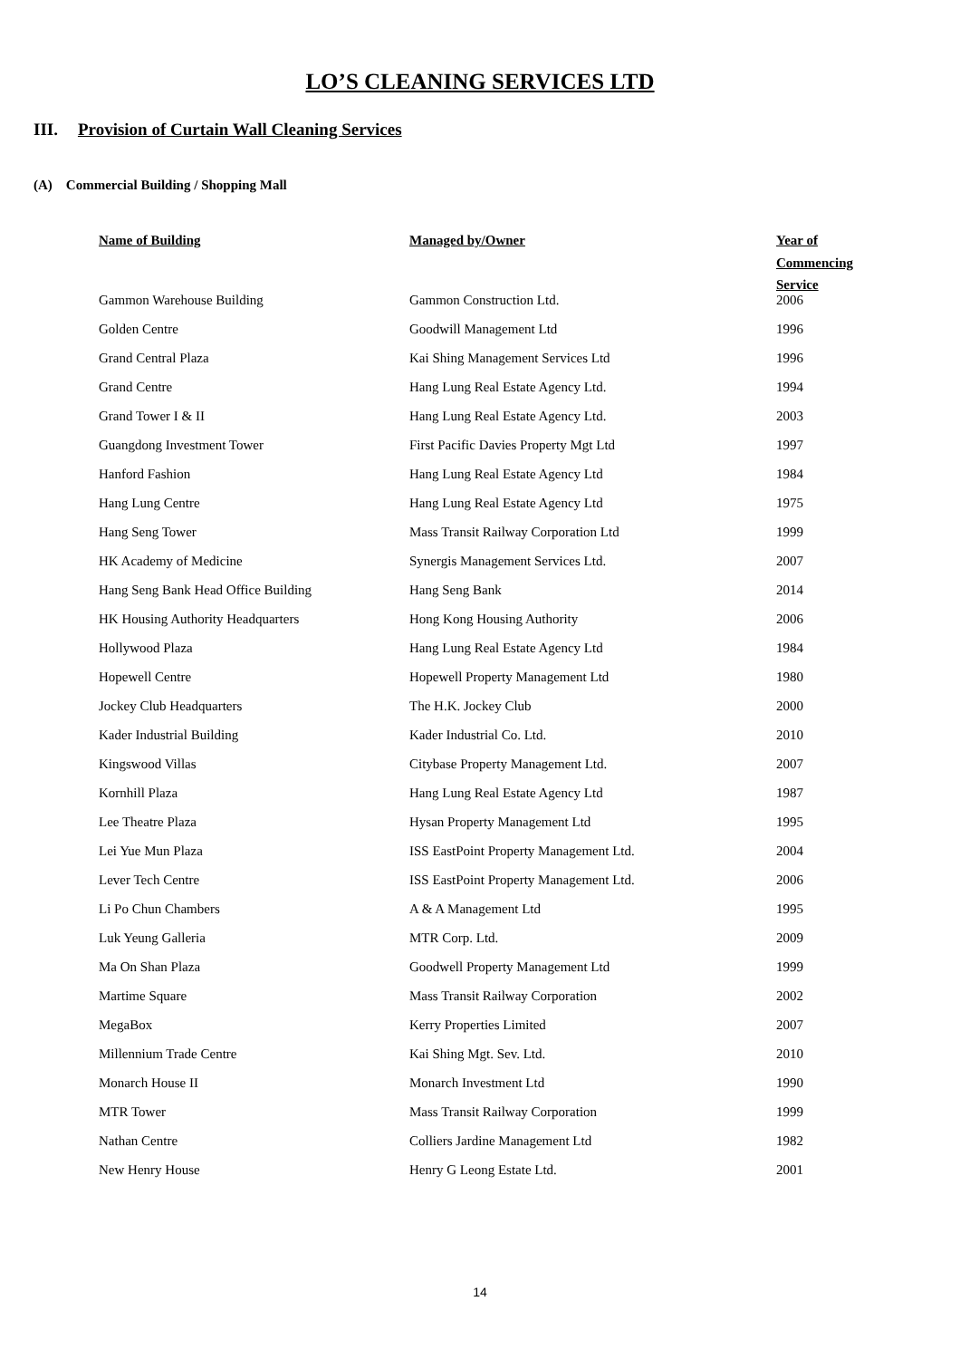LO’S CLEANING SERVICES LTD
III. Provision of Curtain Wall Cleaning Services
(A) Commercial Building / Shopping Mall
| Name of Building | Managed by/Owner | Year of Commencing Service |
| --- | --- | --- |
| Gammon Warehouse Building | Gammon Construction Ltd. | 2006 |
| Golden Centre | Goodwill Management Ltd | 1996 |
| Grand Central Plaza | Kai Shing Management Services Ltd | 1996 |
| Grand Centre | Hang Lung Real Estate Agency Ltd. | 1994 |
| Grand Tower I & II | Hang Lung Real Estate Agency Ltd. | 2003 |
| Guangdong Investment Tower | First Pacific Davies Property Mgt Ltd | 1997 |
| Hanford Fashion | Hang Lung Real Estate Agency Ltd | 1984 |
| Hang Lung Centre | Hang Lung Real Estate Agency Ltd | 1975 |
| Hang Seng Tower | Mass Transit Railway Corporation Ltd | 1999 |
| HK Academy of Medicine | Synergis Management Services Ltd. | 2007 |
| Hang Seng Bank Head Office Building | Hang Seng Bank | 2014 |
| HK Housing Authority Headquarters | Hong Kong Housing Authority | 2006 |
| Hollywood Plaza | Hang Lung Real Estate Agency Ltd | 1984 |
| Hopewell Centre | Hopewell Property Management Ltd | 1980 |
| Jockey Club Headquarters | The H.K. Jockey Club | 2000 |
| Kader Industrial Building | Kader Industrial Co. Ltd. | 2010 |
| Kingswood Villas | Citybase Property Management Ltd. | 2007 |
| Kornhill Plaza | Hang Lung Real Estate Agency Ltd | 1987 |
| Lee Theatre Plaza | Hysan Property Management Ltd | 1995 |
| Lei Yue Mun Plaza | ISS EastPoint Property Management Ltd. | 2004 |
| Lever Tech Centre | ISS EastPoint Property Management Ltd. | 2006 |
| Li Po Chun Chambers | A & A Management Ltd | 1995 |
| Luk Yeung Galleria | MTR Corp. Ltd. | 2009 |
| Ma On Shan Plaza | Goodwell Property Management Ltd | 1999 |
| Martime Square | Mass Transit Railway Corporation | 2002 |
| MegaBox | Kerry Properties Limited | 2007 |
| Millennium Trade Centre | Kai Shing Mgt. Sev. Ltd. | 2010 |
| Monarch House II | Monarch Investment Ltd | 1990 |
| MTR Tower | Mass Transit Railway Corporation | 1999 |
| Nathan Centre | Colliers Jardine Management Ltd | 1982 |
| New Henry House | Henry G Leong Estate Ltd. | 2001 |
14